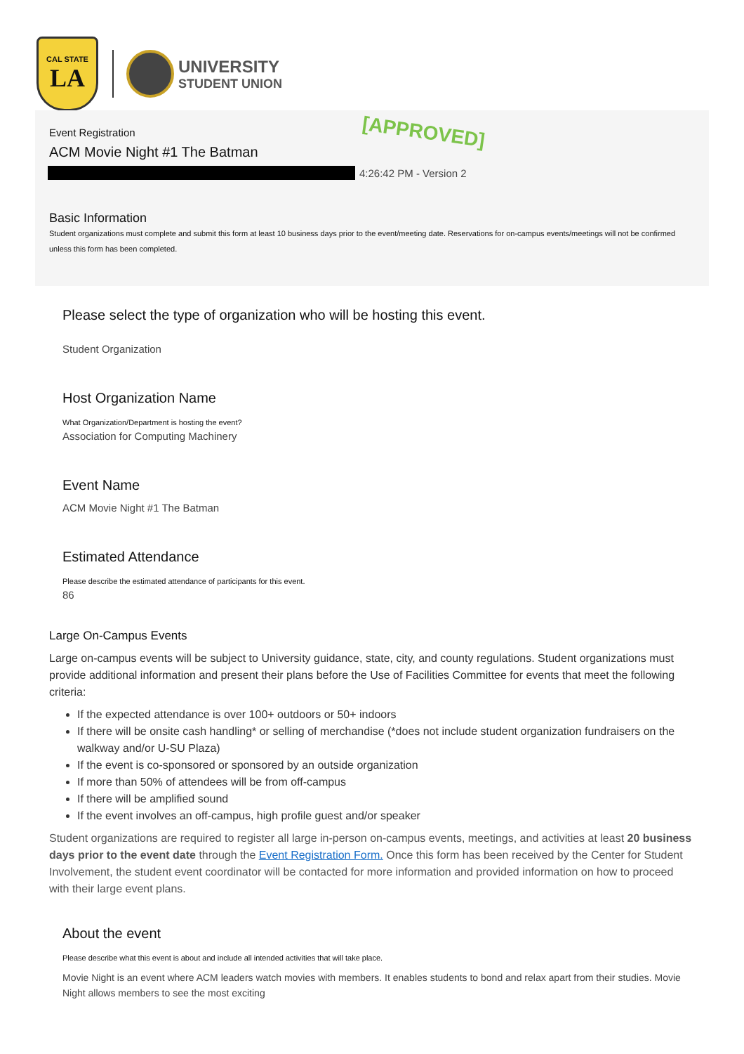CAL STATE
LA
UNIVERSITY
STUDENT UNION
Event Registration
ACM Movie Night #1 The Batman
[APPROVED]
4:26:42 PM - Version 2
Basic Information
Student organizations must complete and submit this form at least 10 business days prior to the event/meeting date. Reservations for on-campus events/meetings will not be confirmed unless this form has been completed.
Please select the type of organization who will be hosting this event.
Student Organization
Host Organization Name
What Organization/Department is hosting the event?
Association for Computing Machinery
Event Name
ACM Movie Night #1 The Batman
Estimated Attendance
Please describe the estimated attendance of participants for this event.
86
Large On-Campus Events
Large on-campus events will be subject to University guidance, state, city, and county regulations. Student organizations must provide additional information and present their plans before the Use of Facilities Committee for events that meet the following criteria:
If the expected attendance is over 100+ outdoors or 50+ indoors
If there will be onsite cash handling* or selling of merchandise (*does not include student organization fundraisers on the walkway and/or U-SU Plaza)
If the event is co-sponsored or sponsored by an outside organization
If more than 50% of attendees will be from off-campus
If there will be amplified sound
If the event involves an off-campus, high profile guest and/or speaker
Student organizations are required to register all large in-person on-campus events, meetings, and activities at least 20 business days prior to the event date through the Event Registration Form. Once this form has been received by the Center for Student Involvement, the student event coordinator will be contacted for more information and provided information on how to proceed with their large event plans.
About the event
Please describe what this event is about and include all intended activities that will take place.
Movie Night is an event where ACM leaders watch movies with members. It enables students to bond and relax apart from their studies. Movie Night allows members to see the most exciting